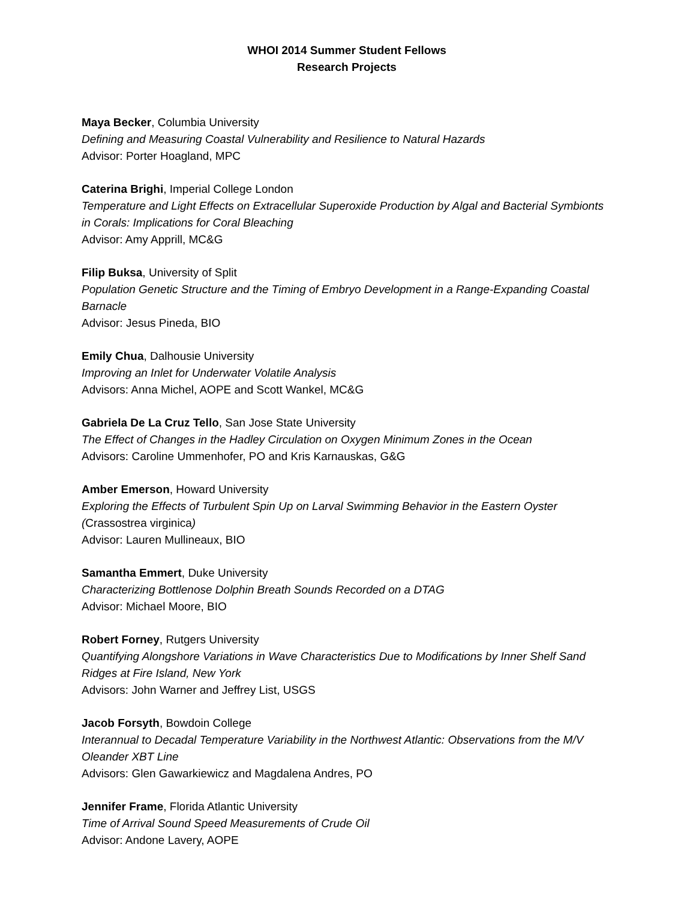WHOI 2014 Summer Student Fellows
Research Projects
Maya Becker, Columbia University
Defining and Measuring Coastal Vulnerability and Resilience to Natural Hazards
Advisor: Porter Hoagland, MPC
Caterina Brighi, Imperial College London
Temperature and Light Effects on Extracellular Superoxide Production by Algal and Bacterial Symbionts in Corals: Implications for Coral Bleaching
Advisor: Amy Apprill, MC&G
Filip Buksa, University of Split
Population Genetic Structure and the Timing of Embryo Development in a Range-Expanding Coastal Barnacle
Advisor: Jesus Pineda, BIO
Emily Chua, Dalhousie University
Improving an Inlet for Underwater Volatile Analysis
Advisors: Anna Michel, AOPE and Scott Wankel, MC&G
Gabriela De La Cruz Tello, San Jose State University
The Effect of Changes in the Hadley Circulation on Oxygen Minimum Zones in the Ocean
Advisors: Caroline Ummenhofer, PO and Kris Karnauskas, G&G
Amber Emerson, Howard University
Exploring the Effects of Turbulent Spin Up on Larval Swimming Behavior in the Eastern Oyster (Crassostrea virginica)
Advisor: Lauren Mullineaux, BIO
Samantha Emmert, Duke University
Characterizing Bottlenose Dolphin Breath Sounds Recorded on a DTAG
Advisor: Michael Moore, BIO
Robert Forney, Rutgers University
Quantifying Alongshore Variations in Wave Characteristics Due to Modifications by Inner Shelf Sand Ridges at Fire Island, New York
Advisors: John Warner and Jeffrey List, USGS
Jacob Forsyth, Bowdoin College
Interannual to Decadal Temperature Variability in the Northwest Atlantic: Observations from the M/V Oleander XBT Line
Advisors: Glen Gawarkiewicz and Magdalena Andres, PO
Jennifer Frame, Florida Atlantic University
Time of Arrival Sound Speed Measurements of Crude Oil
Advisor: Andone Lavery, AOPE